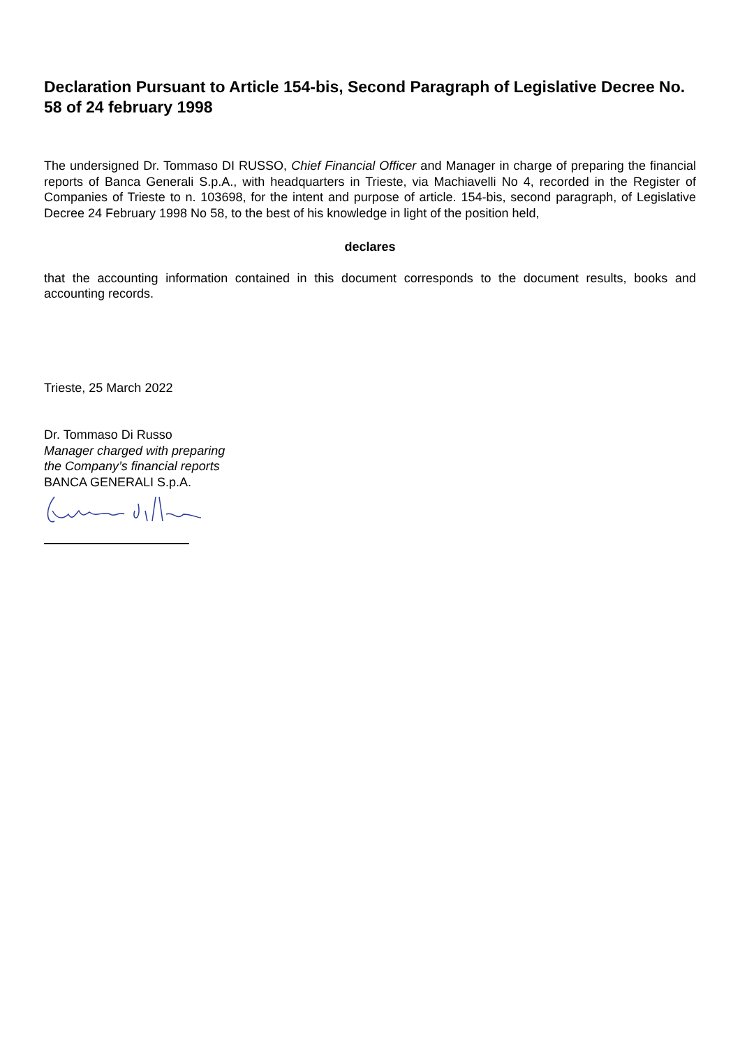Declaration Pursuant to Article 154-bis, Second Paragraph of Legislative Decree No. 58 of 24 february 1998
The undersigned Dr. Tommaso DI RUSSO, Chief Financial Officer and Manager in charge of preparing the financial reports of Banca Generali S.p.A., with headquarters in Trieste, via Machiavelli No 4, recorded in the Register of Companies of Trieste to n. 103698, for the intent and purpose of article. 154-bis, second paragraph, of Legislative Decree 24 February 1998 No 58, to the best of his knowledge in light of the position held,
declares
that the accounting information contained in this document corresponds to the document results, books and accounting records.
Trieste, 25 March 2022
Dr. Tommaso Di Russo
Manager charged with preparing
the Company’s financial reports
BANCA GENERALI S.p.A.